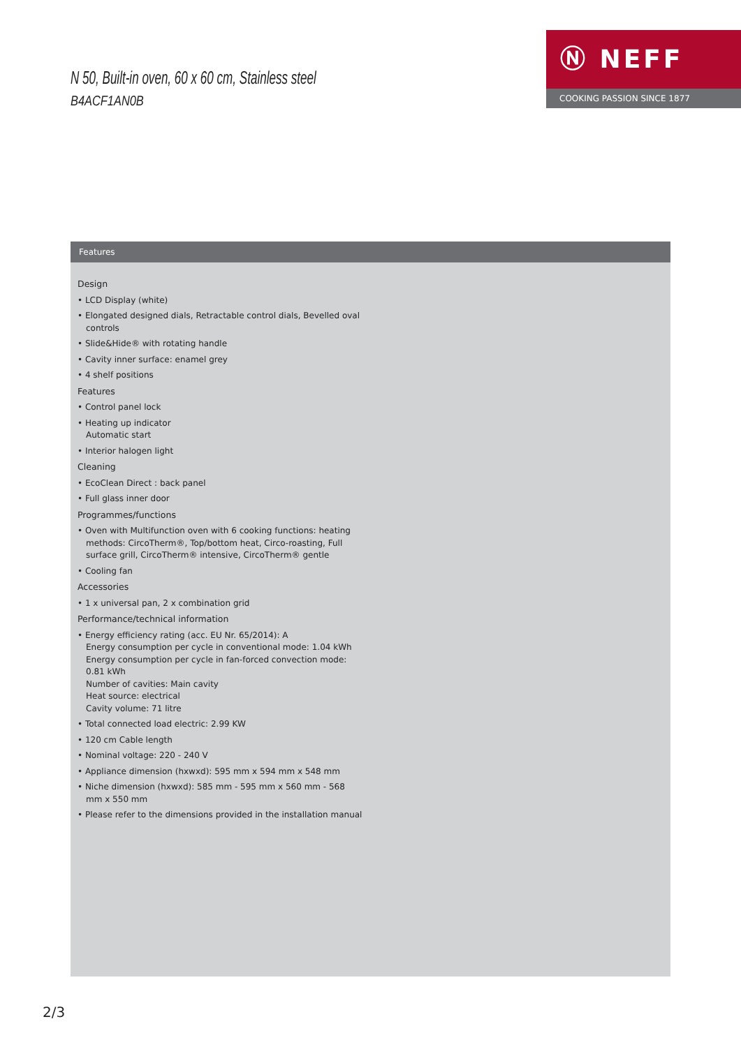N 50, Built-in oven, 60 x 60 cm, Stainless steel
B4ACF1AN0B
Ⓝ NEFF
COOKING PASSION SINCE 1877
Features
Design
• LCD Display (white)
• Elongated designed dials, Retractable control dials, Bevelled oval controls
• Slide&Hide® with rotating handle
• Cavity inner surface: enamel grey
• 4 shelf positions
Features
• Control panel lock
• Heating up indicator
Automatic start
• Interior halogen light
Cleaning
• EcoClean Direct : back panel
• Full glass inner door
Programmes/functions
• Oven with Multifunction oven with 6 cooking functions: heating methods: CircoTherm®, Top/bottom heat, Circo-roasting, Full surface grill, CircoTherm® intensive, CircoTherm® gentle
• Cooling fan
Accessories
• 1 x universal pan, 2 x combination grid
Performance/technical information
• Energy efficiency rating (acc. EU Nr. 65/2014): A
Energy consumption per cycle in conventional mode: 1.04 kWh
Energy consumption per cycle in fan-forced convection mode: 0.81 kWh
Number of cavities: Main cavity
Heat source: electrical
Cavity volume: 71 litre
• Total connected load electric: 2.99 KW
• 120 cm Cable length
• Nominal voltage: 220 - 240 V
• Appliance dimension (hxwxd): 595 mm x 594 mm x 548 mm
• Niche dimension (hxwxd): 585 mm - 595 mm x 560 mm - 568 mm x 550 mm
• Please refer to the dimensions provided in the installation manual
2/3